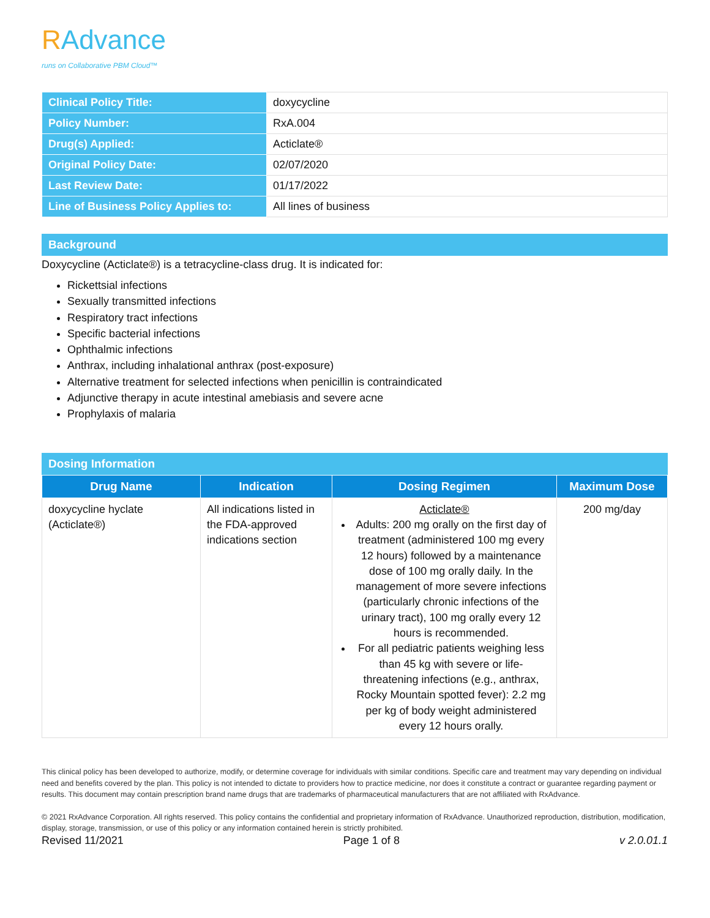RAdvance
runs on Collaborative PBM Cloud™
| Clinical Policy Title: | doxycycline |
| Policy Number: | RxA.004 |
| Drug(s) Applied: | Acticlate® |
| Original Policy Date: | 02/07/2020 |
| Last Review Date: | 01/17/2022 |
| Line of Business Policy Applies to: | All lines of business |
Background
Doxycycline (Acticlate®) is a tetracycline-class drug. It is indicated for:
Rickettsial infections
Sexually transmitted infections
Respiratory tract infections
Specific bacterial infections
Ophthalmic infections
Anthrax, including inhalational anthrax (post-exposure)
Alternative treatment for selected infections when penicillin is contraindicated
Adjunctive therapy in acute intestinal amebiasis and severe acne
Prophylaxis of malaria
Dosing Information
| Drug Name | Indication | Dosing Regimen | Maximum Dose |
| --- | --- | --- | --- |
| doxycycline hyclate (Acticlate®) | All indications listed in the FDA-approved indications section | Acticlate® Adults: 200 mg orally on the first day of treatment (administered 100 mg every 12 hours) followed by a maintenance dose of 100 mg orally daily. In the management of more severe infections (particularly chronic infections of the urinary tract), 100 mg orally every 12 hours is recommended. For all pediatric patients weighing less than 45 kg with severe or life-threatening infections (e.g., anthrax, Rocky Mountain spotted fever): 2.2 mg per kg of body weight administered every 12 hours orally. | 200 mg/day |
This clinical policy has been developed to authorize, modify, or determine coverage for individuals with similar conditions. Specific care and treatment may vary depending on individual need and benefits covered by the plan. This policy is not intended to dictate to providers how to practice medicine, nor does it constitute a contract or guarantee regarding payment or results. This document may contain prescription brand name drugs that are trademarks of pharmaceutical manufacturers that are not affiliated with RxAdvance.
© 2021 RxAdvance Corporation. All rights reserved. This policy contains the confidential and proprietary information of RxAdvance. Unauthorized reproduction, distribution, modification, display, storage, transmission, or use of this policy or any information contained herein is strictly prohibited.
Revised 11/2021 Page 1 of 8 v 2.0.01.1